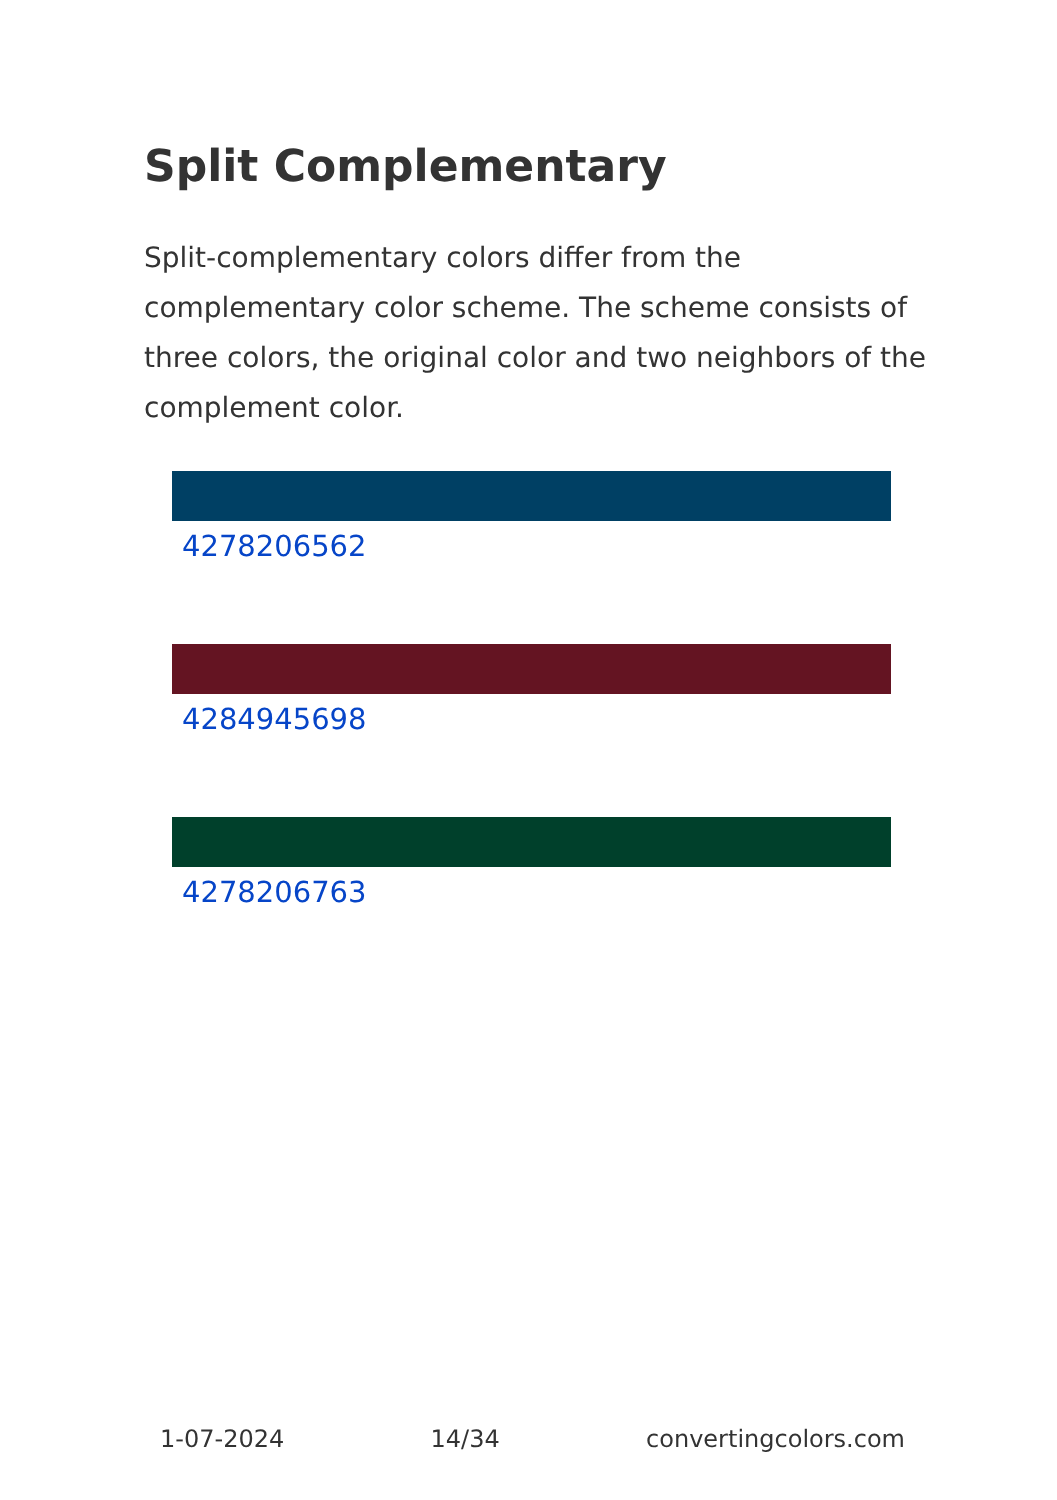Split Complementary
Split-complementary colors differ from the complementary color scheme. The scheme consists of three colors, the original color and two neighbors of the complement color.
4278206562
4284945698
4278206763
1-07-2024 14/34 convertingcolors.com